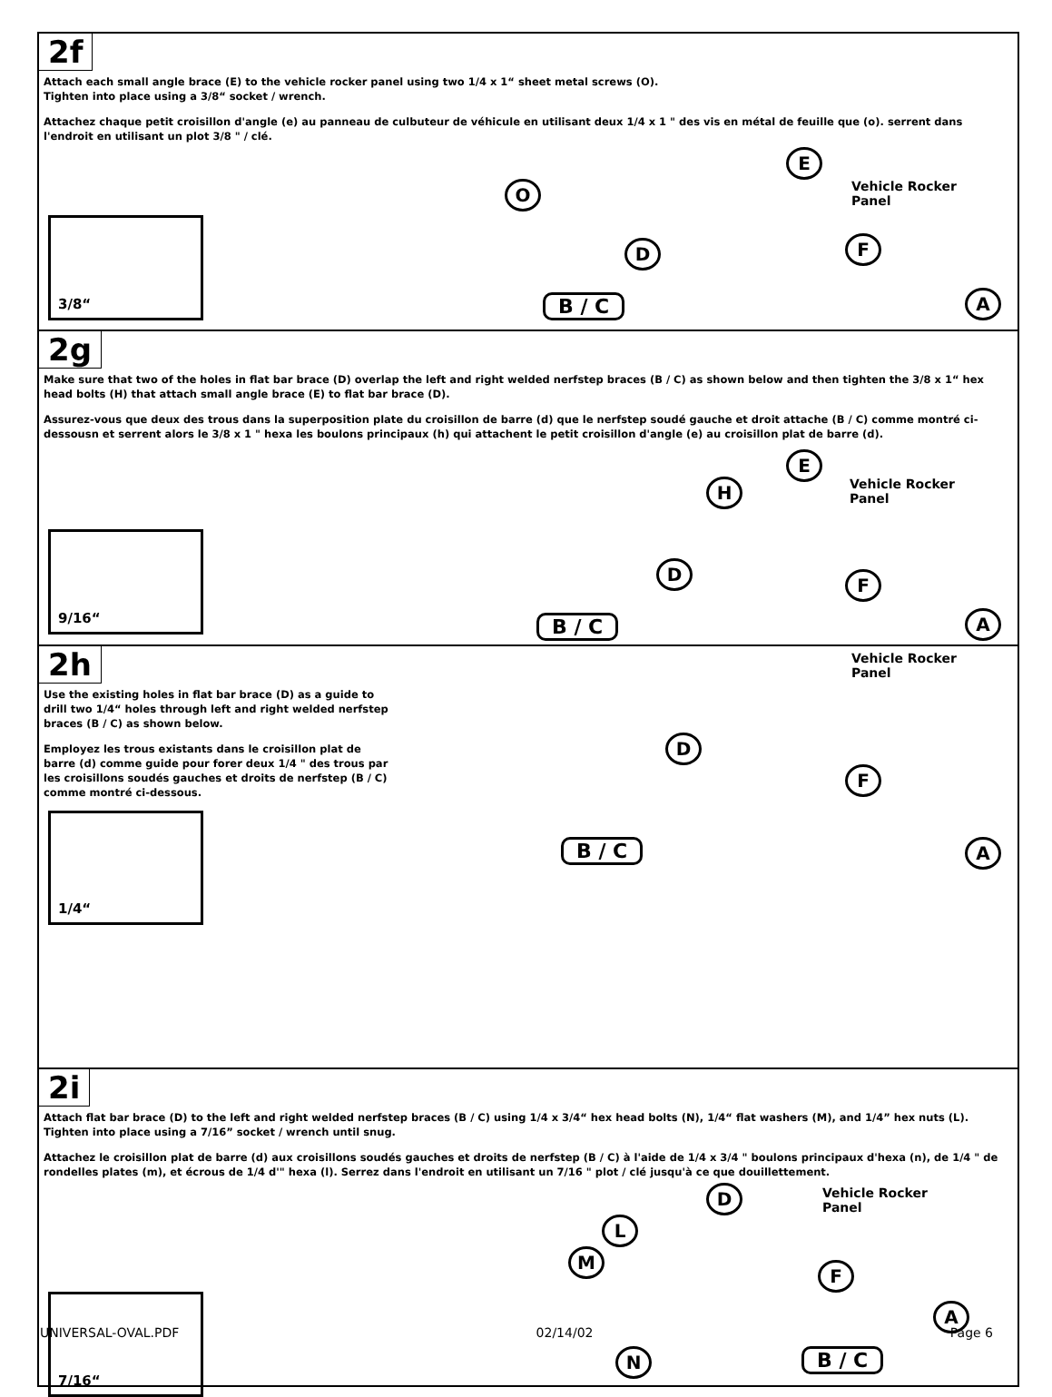2f
Attach each small angle brace (E) to the vehicle rocker panel using two 1/4 x 1“ sheet metal screws (O).
Tighten into place using a 3/8“ socket / wrench.
Attachez chaque petit croisillon d'angle (e) au panneau de culbuteur de véhicule en utilisant deux 1/4 x 1 " des vis en métal de feuille que (o). serrent dans l'endroit en utilisant un plot 3/8 " / clé.
3/8“
O
E
Vehicle Rocker
Panel
D F
B / C A
2g
Make sure that two of the holes in flat bar brace (D) overlap the left and right welded nerfstep braces (B / C) as shown below and then tighten the 3/8 x 1“ hex head bolts (H) that attach small angle brace (E) to flat bar brace (D).
Assurez-vous que deux des trous dans la superposition plate du croisillon de barre (d) que le nerfstep soudé gauche et droit attache (B / C) comme montré ci-dessousn et serrent alors le 3/8 x 1 " hexa les boulons principaux (h) qui attachent le petit croisillon d'angle (e) au croisillon plat de barre (d).
9/16“
E
H
Vehicle Rocker
Panel
D
F
B / C A
2h
Use the existing holes in flat bar brace (D) as a guide to
drill two 1/4“ holes through left and right welded nerfstep
braces (B / C) as shown below.
Employez les trous existants dans le croisillon plat de
barre (d) comme guide pour forer deux 1/4 " des trous par
les croisillons soudés gauches et droits de nerfstep (B / C)
comme montré ci-dessous.
1/4“
Vehicle Rocker
Panel
D
F
B / C A
2i
Attach flat bar brace (D) to the left and right welded nerfstep braces (B / C) using 1/4 x 3/4“ hex head bolts (N), 1/4“ flat washers (M), and 1/4” hex nuts (L). Tighten into place using a 7/16” socket / wrench until snug.
Attachez le croisillon plat de barre (d) aux croisillons soudés gauches et droits de nerfstep (B / C) à l'aide de 1/4 x 3/4 " boulons principaux d'hexa (n), de 1/4 " de rondelles plates (m), et écrous de 1/4 d'" hexa (l). Serrez dans l'endroit en utilisant un 7/16 " plot / clé jusqu'à ce que douillettement.
7/16“
D
Vehicle Rocker
Panel
L
M
F
A
N B / C
UNIVERSAL-OVAL.PDF 02/14/02 Page 6